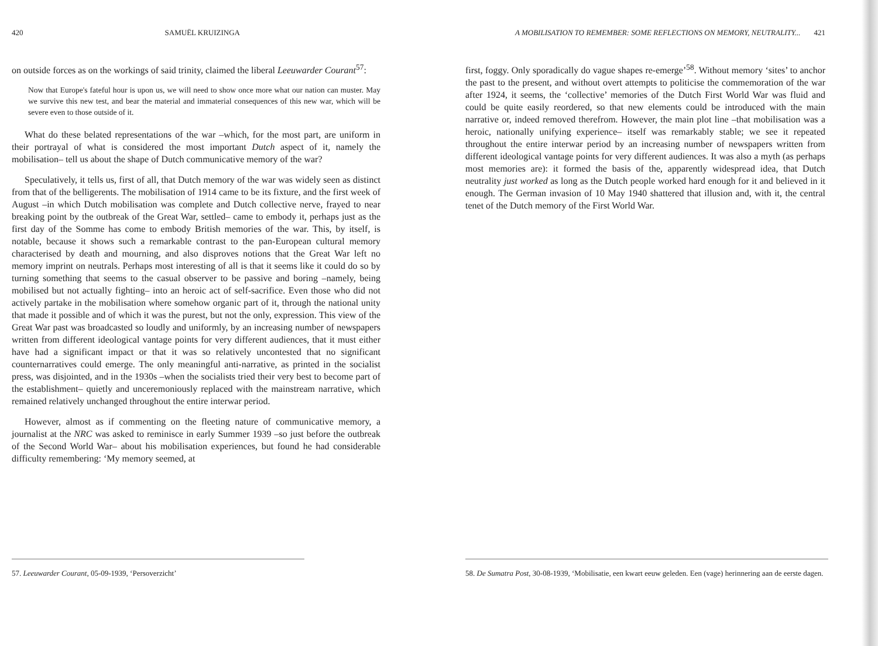420 SAMUËL KRUIZINGA
on outside forces as on the workings of said trinity, claimed the liberal Leeuwarder Courant<sup>57</sup>:
Now that Europe's fateful hour is upon us, we will need to show once more what our nation can muster. May we survive this new test, and bear the material and immaterial consequences of this new war, which will be severe even to those outside of it.
What do these belated representations of the war –which, for the most part, are uniform in their portrayal of what is considered the most important Dutch aspect of it, namely the mobilisation– tell us about the shape of Dutch communicative memory of the war?
Speculatively, it tells us, first of all, that Dutch memory of the war was widely seen as distinct from that of the belligerents. The mobilisation of 1914 came to be its fixture, and the first week of August –in which Dutch mobilisation was complete and Dutch collective nerve, frayed to near breaking point by the outbreak of the Great War, settled– came to embody it, perhaps just as the first day of the Somme has come to embody British memories of the war. This, by itself, is notable, because it shows such a remarkable contrast to the pan-European cultural memory characterised by death and mourning, and also disproves notions that the Great War left no memory imprint on neutrals. Perhaps most interesting of all is that it seems like it could do so by turning something that seems to the casual observer to be passive and boring –namely, being mobilised but not actually fighting– into an heroic act of self-sacrifice. Even those who did not actively partake in the mobilisation where somehow organic part of it, through the national unity that made it possible and of which it was the purest, but not the only, expression. This view of the Great War past was broadcasted so loudly and uniformly, by an increasing number of newspapers written from different ideological vantage points for very different audiences, that it must either have had a significant impact or that it was so relatively uncontested that no significant counternarratives could emerge. The only meaningful anti-narrative, as printed in the socialist press, was disjointed, and in the 1930s –when the socialists tried their very best to become part of the establishment– quietly and unceremoniously replaced with the mainstream narrative, which remained relatively unchanged throughout the entire interwar period.
However, almost as if commenting on the fleeting nature of communicative memory, a journalist at the NRC was asked to reminisce in early Summer 1939 –so just before the outbreak of the Second World War– about his mobilisation experiences, but found he had considerable difficulty remembering: ‘My memory seemed, at
57. Leeuwarder Courant, 05-09-1939, ‘Persoverzicht’
A MOBILISATION TO REMEMBER: SOME REFLECTIONS ON MEMORY, NEUTRALITY... 421
first, foggy. Only sporadically do vague shapes re-emerge’<sup>58</sup>. Without memory ‘sites’ to anchor the past to the present, and without overt attempts to politicise the commemoration of the war after 1924, it seems, the ‘collective’ memories of the Dutch First World War was fluid and could be quite easily reordered, so that new elements could be introduced with the main narrative or, indeed removed therefrom. However, the main plot line –that mobilisation was a heroic, nationally unifying experience– itself was remarkably stable; we see it repeated throughout the entire interwar period by an increasing number of newspapers written from different ideological vantage points for very different audiences. It was also a myth (as perhaps most memories are): it formed the basis of the, apparently widespread idea, that Dutch neutrality just worked as long as the Dutch people worked hard enough for it and believed in it enough. The German invasion of 10 May 1940 shattered that illusion and, with it, the central tenet of the Dutch memory of the First World War.
58. De Sumatra Post, 30-08-1939, ‘Mobilisatie, een kwart eeuw geleden. Een (vage) herinnering aan de eerste dagen.